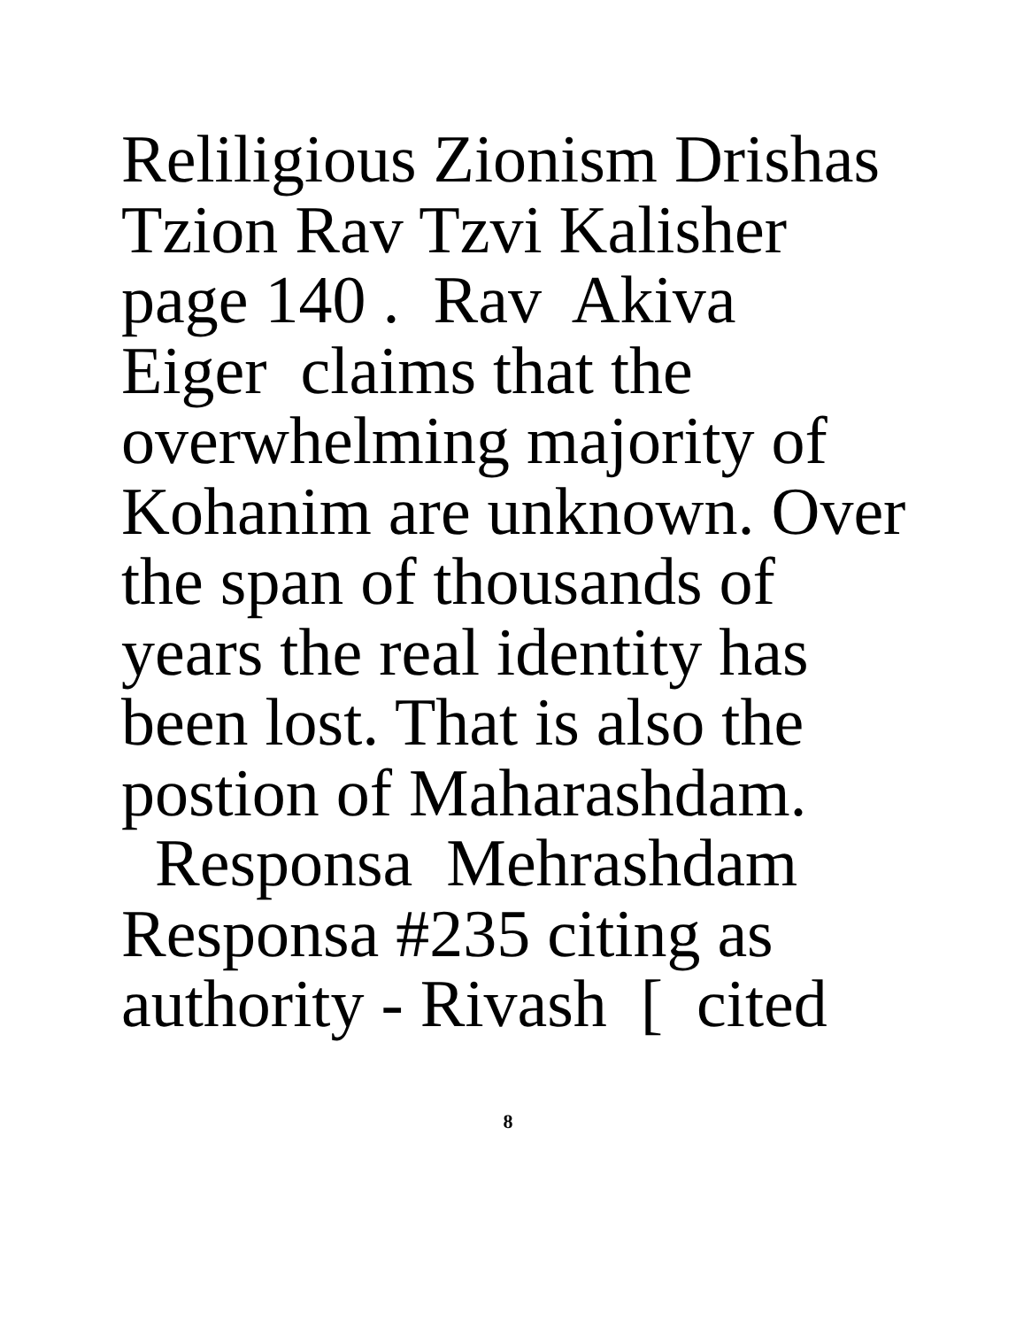Reliligious Zionism Drishas Tzion Rav Tzvi Kalisher page 140 . Rav Akiva Eiger claims that the overwhelming majority of Kohanim are unknown. Over the span of thousands of years the real identity has been lost. That is also the postion of Maharashdam. Responsa Mehrashdam Responsa #235 citing as authority - Rivash [ cited
8